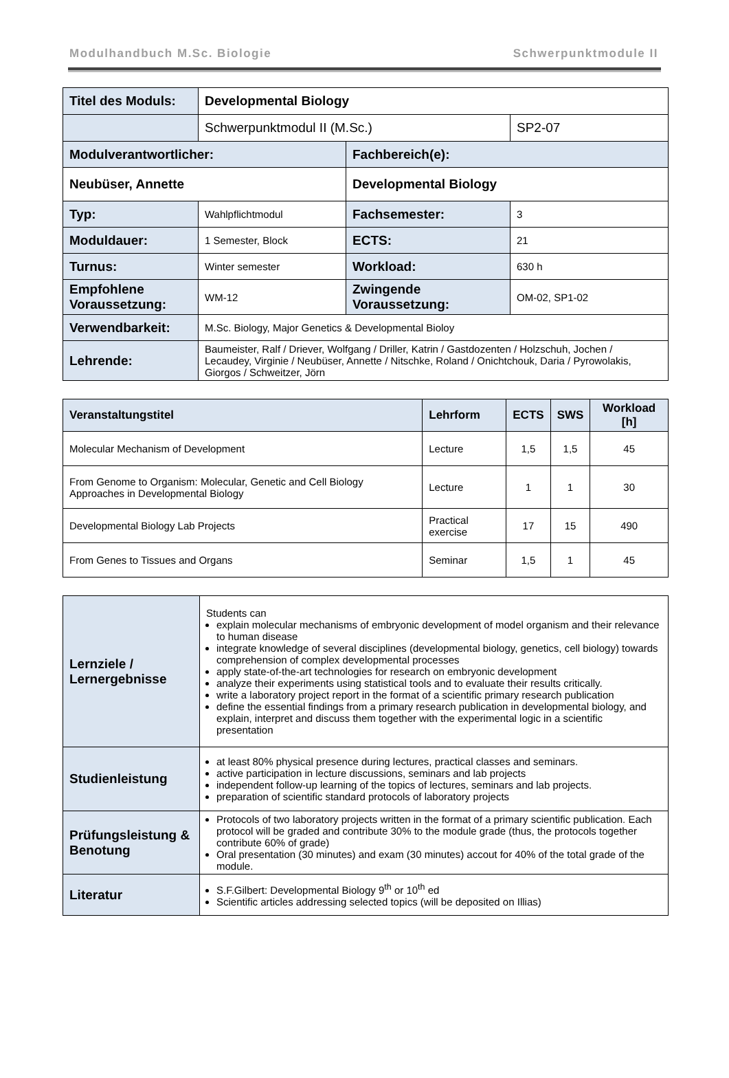Modulhandbuch M.Sc. Biologie Schwerpunktmodule II
| Titel des Moduls: | Developmental Biology | | |
| | Schwerpunktmodul II (M.Sc.) | | SP2-07 |
| Modulverantwortlicher: | | Fachbereich(e): | |
| Neubüser, Annette | | Developmental Biology | |
| Typ: | Wahlpflichtmodul | Fachsemester: | 3 |
| Moduldauer: | 1 Semester, Block | ECTS: | 21 |
| Turnus: | Winter semester | Workload: | 630 h |
| Empfohlene Voraussetzung: | WM-12 | Zwingende Voraussetzung: | OM-02, SP1-02 |
| Verwendbarkeit: | M.Sc. Biology, Major Genetics & Developmental Bioloy | | |
| Lehrende: | Baumeister, Ralf / Driever, Wolfgang / Driller, Katrin / Gastdozenten / Holzschuh, Jochen / Lecaudey, Virginie / Neubüser, Annette / Nitschke, Roland / Onichtchouk, Daria / Pyrowolakis, Giorgos / Schweitzer, Jörn | | |
| Veranstaltungstitel | Lehrform | ECTS | SWS | Workload [h] |
| --- | --- | --- | --- | --- |
| Molecular Mechanism of Development | Lecture | 1,5 | 1,5 | 45 |
| From Genome to Organism: Molecular, Genetic and Cell Biology Approaches in Developmental Biology | Lecture | 1 | 1 | 30 |
| Developmental Biology Lab Projects | Practical exercise | 17 | 15 | 490 |
| From Genes to Tissues and Organs | Seminar | 1,5 | 1 | 45 |
| Lernziele / Lernergebnisse | Students can explain molecular mechanisms of embryonic development of model organism and their relevance to human disease integrate knowledge of several disciplines (developmental biology, genetics, cell biology) towards comprehension of complex developmental processes apply state-of-the-art technologies for research on embryonic development analyze their experiments using statistical tools and to evaluate their results critically. write a laboratory project report in the format of a scientific primary research publication define the essential findings from a primary research publication in developmental biology, and explain, interpret and discuss them together with the experimental logic in a scientific presentation |
| Studienleistung | at least 80% physical presence during lectures, practical classes and seminars. active participation in lecture discussions, seminars and lab projects independent follow-up learning of the topics of lectures, seminars and lab projects. preparation of scientific standard protocols of laboratory projects |
| Prüfungsleistung & Benotung | Protocols of two laboratory projects written in the format of a primary scientific publication. Each protocol will be graded and contribute 30% to the module grade (thus, the protocols together contribute 60% of grade) Oral presentation (30 minutes) and exam (30 minutes) accout for 40% of the total grade of the module. |
| Literatur | S.F.Gilbert: Developmental Biology 9<sup>th</sup> or 10<sup>th</sup> ed Scientific articles addressing selected topics (will be deposited on Illias) |